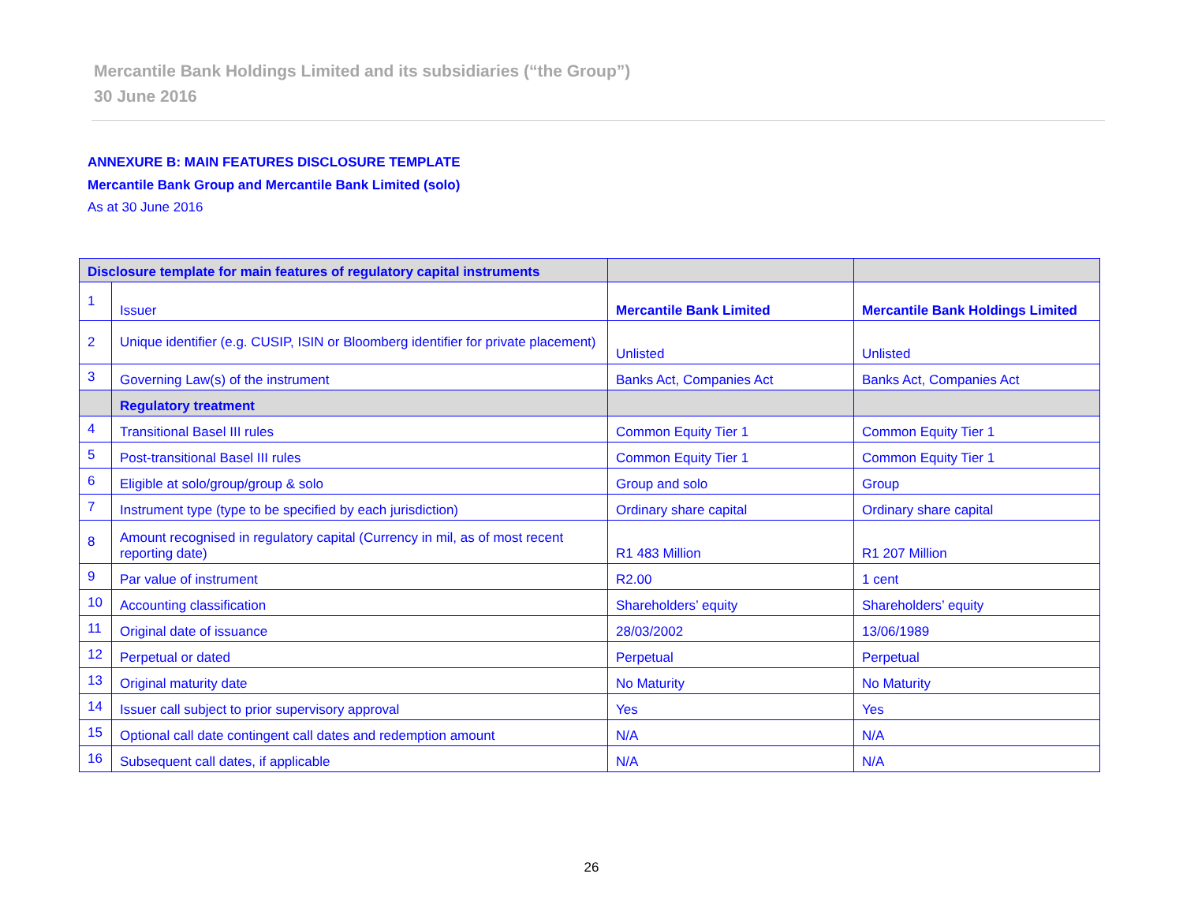Mercantile Bank Holdings Limited and its subsidiaries (“the Group”)
30 June 2016
ANNEXURE B: MAIN FEATURES DISCLOSURE TEMPLATE
Mercantile Bank Group and Mercantile Bank Limited (solo)
As at 30 June 2016
| Disclosure template for main features of regulatory capital instruments | | | |
| --- | --- | --- | --- |
| 1 | Issuer | Mercantile Bank Limited | Mercantile Bank Holdings Limited |
| 2 | Unique identifier (e.g. CUSIP, ISIN or Bloomberg identifier for private placement) | Unlisted | Unlisted |
| 3 | Governing Law(s) of the instrument | Banks Act, Companies Act | Banks Act, Companies Act |
| | Regulatory treatment | | |
| 4 | Transitional Basel III rules | Common Equity Tier 1 | Common Equity Tier 1 |
| 5 | Post-transitional Basel III rules | Common Equity Tier 1 | Common Equity Tier 1 |
| 6 | Eligible at solo/group/group & solo | Group and solo | Group |
| 7 | Instrument type (type to be specified by each jurisdiction) | Ordinary share capital | Ordinary share capital |
| 8 | Amount recognised in regulatory capital (Currency in mil, as of most recent reporting date) | R1 483 Million | R1 207 Million |
| 9 | Par value of instrument | R2.00 | 1 cent |
| 10 | Accounting classification | Shareholders’ equity | Shareholders’ equity |
| 11 | Original date of issuance | 28/03/2002 | 13/06/1989 |
| 12 | Perpetual or dated | Perpetual | Perpetual |
| 13 | Original maturity date | No Maturity | No Maturity |
| 14 | Issuer call subject to prior supervisory approval | Yes | Yes |
| 15 | Optional call date contingent call dates and redemption amount | N/A | N/A |
| 16 | Subsequent call dates, if applicable | N/A | N/A |
26